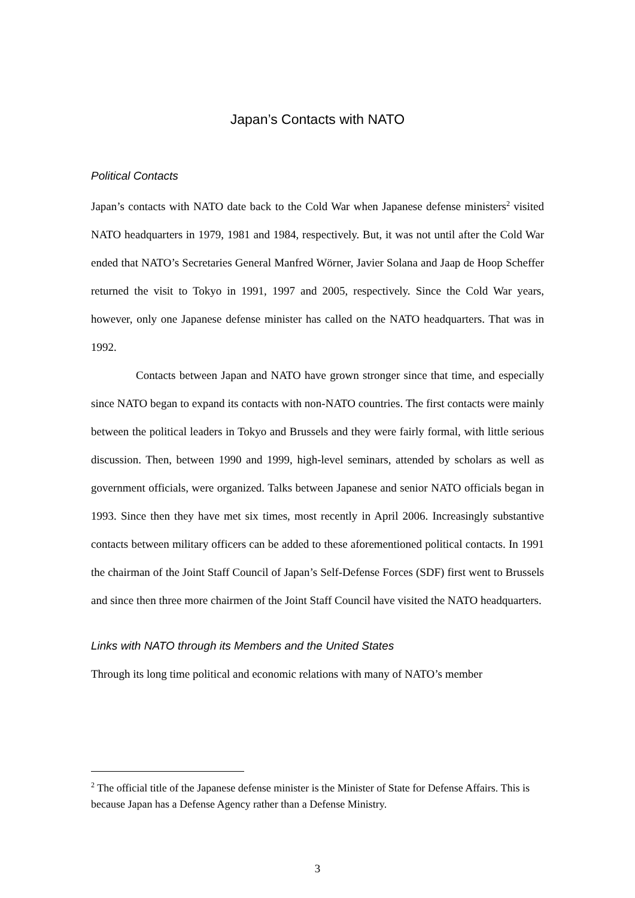Japan’s Contacts with NATO
Political Contacts
Japan’s contacts with NATO date back to the Cold War when Japanese defense ministers<sup>2</sup> visited NATO headquarters in 1979, 1981 and 1984, respectively. But, it was not until after the Cold War ended that NATO’s Secretaries General Manfred Wörner, Javier Solana and Jaap de Hoop Scheffer returned the visit to Tokyo in 1991, 1997 and 2005, respectively. Since the Cold War years, however, only one Japanese defense minister has called on the NATO headquarters. That was in 1992.
Contacts between Japan and NATO have grown stronger since that time, and especially since NATO began to expand its contacts with non-NATO countries. The first contacts were mainly between the political leaders in Tokyo and Brussels and they were fairly formal, with little serious discussion. Then, between 1990 and 1999, high-level seminars, attended by scholars as well as government officials, were organized. Talks between Japanese and senior NATO officials began in 1993. Since then they have met six times, most recently in April 2006. Increasingly substantive contacts between military officers can be added to these aforementioned political contacts. In 1991 the chairman of the Joint Staff Council of Japan’s Self-Defense Forces (SDF) first went to Brussels and since then three more chairmen of the Joint Staff Council have visited the NATO headquarters.
Links with NATO through its Members and the United States
Through its long time political and economic relations with many of NATO’s member
<sup>2</sup> The official title of the Japanese defense minister is the Minister of State for Defense Affairs. This is because Japan has a Defense Agency rather than a Defense Ministry.
3